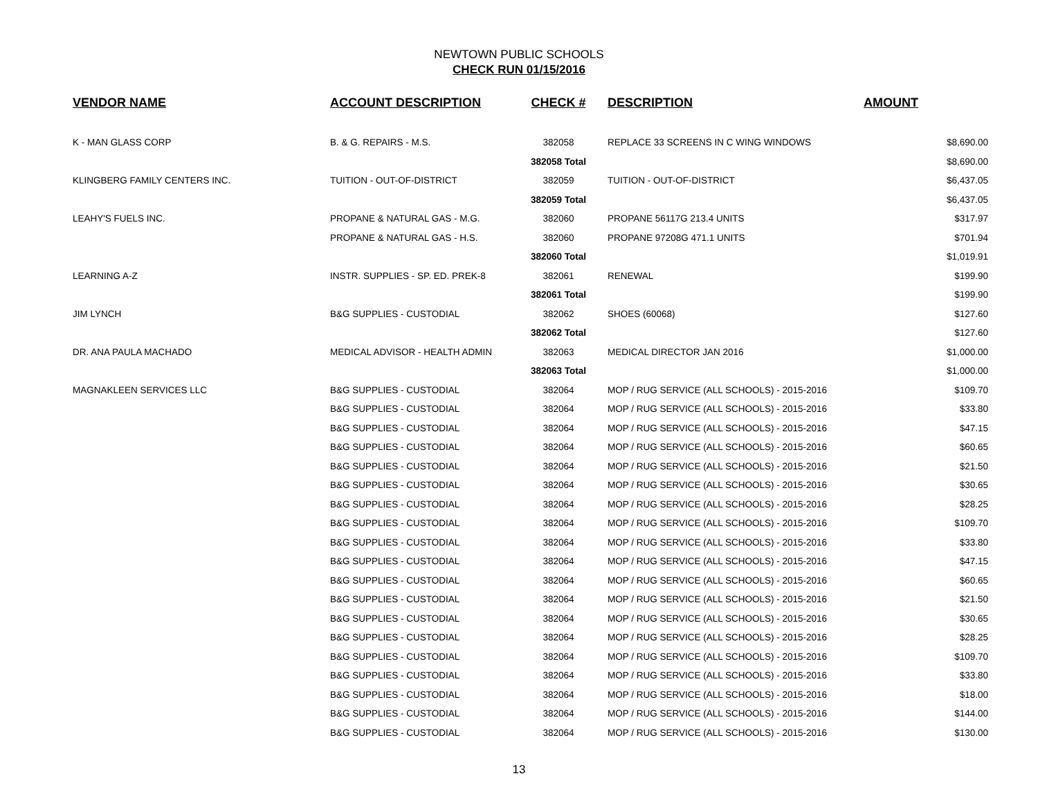NEWTOWN PUBLIC SCHOOLS
CHECK RUN 01/15/2016
| VENDOR NAME | ACCOUNT DESCRIPTION | CHECK # | DESCRIPTION | AMOUNT |
| --- | --- | --- | --- | --- |
| K - MAN GLASS CORP | B. & G. REPAIRS - M.S. | 382058 | REPLACE 33 SCREENS IN C WING WINDOWS | $8,690.00 |
| | | 382058 Total | | $8,690.00 |
| KLINGBERG FAMILY CENTERS INC. | TUITION - OUT-OF-DISTRICT | 382059 | TUITION - OUT-OF-DISTRICT | $6,437.05 |
| | | 382059 Total | | $6,437.05 |
| LEAHY'S FUELS INC. | PROPANE & NATURAL GAS - M.G. | 382060 | PROPANE 56117G 213.4 UNITS | $317.97 |
| | PROPANE & NATURAL GAS - H.S. | 382060 | PROPANE 97208G 471.1 UNITS | $701.94 |
| | | 382060 Total | | $1,019.91 |
| LEARNING A-Z | INSTR. SUPPLIES - SP. ED. PREK-8 | 382061 | RENEWAL | $199.90 |
| | | 382061 Total | | $199.90 |
| JIM LYNCH | B&G SUPPLIES - CUSTODIAL | 382062 | SHOES (60068) | $127.60 |
| | | 382062 Total | | $127.60 |
| DR. ANA PAULA MACHADO | MEDICAL ADVISOR - HEALTH ADMIN | 382063 | MEDICAL DIRECTOR JAN 2016 | $1,000.00 |
| | | 382063 Total | | $1,000.00 |
| MAGNAKLEEN SERVICES LLC | B&G SUPPLIES - CUSTODIAL | 382064 | MOP / RUG SERVICE (ALL SCHOOLS) - 2015-2016 | $109.70 |
| | B&G SUPPLIES - CUSTODIAL | 382064 | MOP / RUG SERVICE (ALL SCHOOLS) - 2015-2016 | $33.80 |
| | B&G SUPPLIES - CUSTODIAL | 382064 | MOP / RUG SERVICE (ALL SCHOOLS) - 2015-2016 | $47.15 |
| | B&G SUPPLIES - CUSTODIAL | 382064 | MOP / RUG SERVICE (ALL SCHOOLS) - 2015-2016 | $60.65 |
| | B&G SUPPLIES - CUSTODIAL | 382064 | MOP / RUG SERVICE (ALL SCHOOLS) - 2015-2016 | $21.50 |
| | B&G SUPPLIES - CUSTODIAL | 382064 | MOP / RUG SERVICE (ALL SCHOOLS) - 2015-2016 | $30.65 |
| | B&G SUPPLIES - CUSTODIAL | 382064 | MOP / RUG SERVICE (ALL SCHOOLS) - 2015-2016 | $28.25 |
| | B&G SUPPLIES - CUSTODIAL | 382064 | MOP / RUG SERVICE (ALL SCHOOLS) - 2015-2016 | $109.70 |
| | B&G SUPPLIES - CUSTODIAL | 382064 | MOP / RUG SERVICE (ALL SCHOOLS) - 2015-2016 | $33.80 |
| | B&G SUPPLIES - CUSTODIAL | 382064 | MOP / RUG SERVICE (ALL SCHOOLS) - 2015-2016 | $47.15 |
| | B&G SUPPLIES - CUSTODIAL | 382064 | MOP / RUG SERVICE (ALL SCHOOLS) - 2015-2016 | $60.65 |
| | B&G SUPPLIES - CUSTODIAL | 382064 | MOP / RUG SERVICE (ALL SCHOOLS) - 2015-2016 | $21.50 |
| | B&G SUPPLIES - CUSTODIAL | 382064 | MOP / RUG SERVICE (ALL SCHOOLS) - 2015-2016 | $30.65 |
| | B&G SUPPLIES - CUSTODIAL | 382064 | MOP / RUG SERVICE (ALL SCHOOLS) - 2015-2016 | $28.25 |
| | B&G SUPPLIES - CUSTODIAL | 382064 | MOP / RUG SERVICE (ALL SCHOOLS) - 2015-2016 | $109.70 |
| | B&G SUPPLIES - CUSTODIAL | 382064 | MOP / RUG SERVICE (ALL SCHOOLS) - 2015-2016 | $33.80 |
| | B&G SUPPLIES - CUSTODIAL | 382064 | MOP / RUG SERVICE (ALL SCHOOLS) - 2015-2016 | $18.00 |
| | B&G SUPPLIES - CUSTODIAL | 382064 | MOP / RUG SERVICE (ALL SCHOOLS) - 2015-2016 | $144.00 |
| | B&G SUPPLIES - CUSTODIAL | 382064 | MOP / RUG SERVICE (ALL SCHOOLS) - 2015-2016 | $130.00 |
13